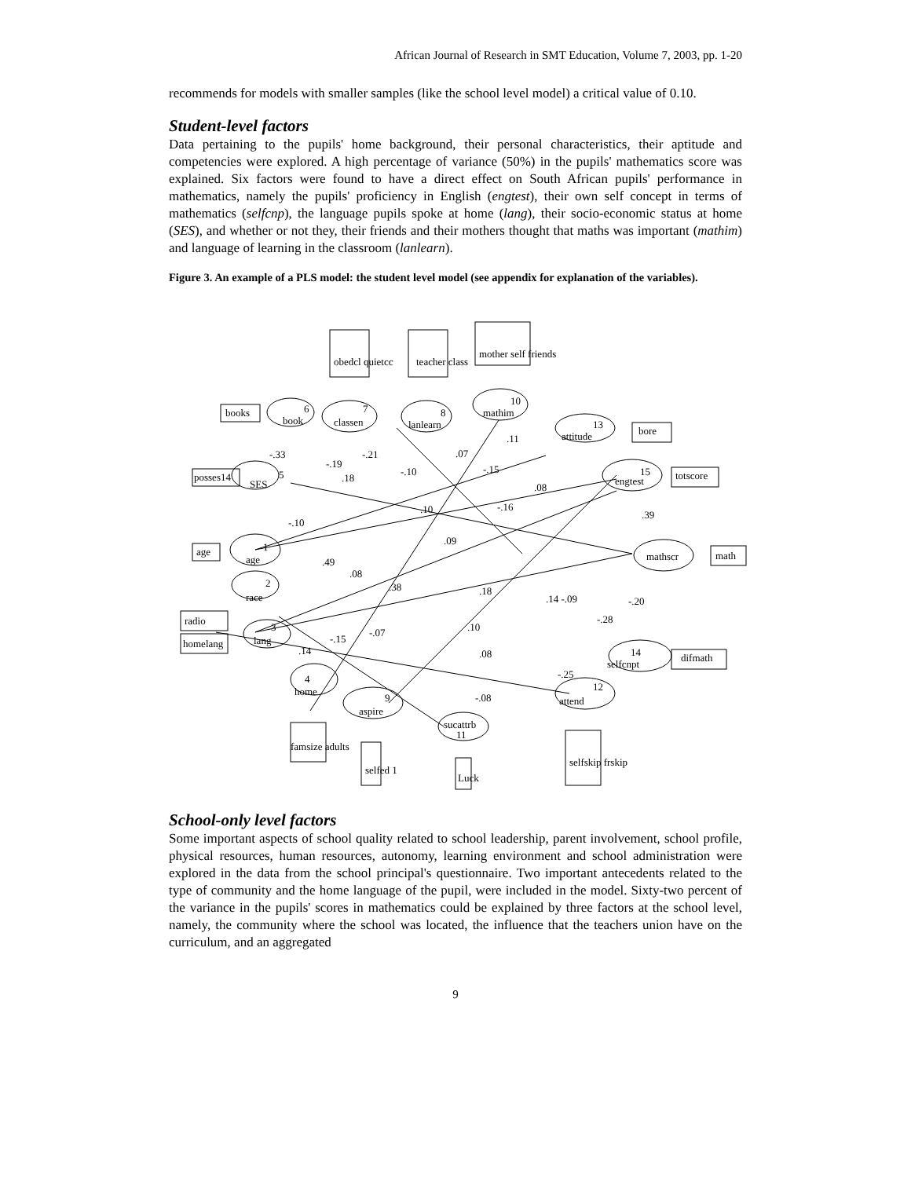African Journal of Research in SMT Education, Volume 7, 2003, pp. 1-20
recommends for models with smaller samples (like the school level model) a critical value of 0.10.
Student-level factors
Data pertaining to the pupils' home background, their personal characteristics, their aptitude and competencies were explored. A high percentage of variance (50%) in the pupils' mathematics score was explained. Six factors were found to have a direct effect on South African pupils' performance in mathematics, namely the pupils' proficiency in English (engtest), their own self concept in terms of mathematics (selfcnp), the language pupils spoke at home (lang), their socio-economic status at home (SES), and whether or not they, their friends and their mothers thought that maths was important (mathim) and language of learning in the classroom (lanlearn).
Figure 3. An example of a PLS model: the student level model (see appendix for explanation of the variables).
books
book
classen
lanlearn
mathim
attitude
engtest
posses14
SES
age
age
race
mathscr
math
radio
homelang
lang
selfcnpt
difmath
home
aspire
sucattrb
attend
bore
totscore
obedcl quietcc
teacher class
mother self friends
famsize adults
selfed 1
Luck
selfskip frskip
-.33
-.19
-.21
.07
.11
.18
-.10
-.15
.08
.10
-.16
.39
-.10
.09
.49
.08
.38
.18
.14 -.09
-.28
-.20
-.07
-.15
.10
.14
.08
-.25
-.08
6
7
8
10
13
15
5
1
2
3
14
4
9
11
12
School-only level factors
Some important aspects of school quality related to school leadership, parent involvement, school profile, physical resources, human resources, autonomy, learning environment and school administration were explored in the data from the school principal's questionnaire. Two important antecedents related to the type of community and the home language of the pupil, were included in the model. Sixty-two percent of the variance in the pupils' scores in mathematics could be explained by three factors at the school level, namely, the community where the school was located, the influence that the teachers union have on the curriculum, and an aggregated
9